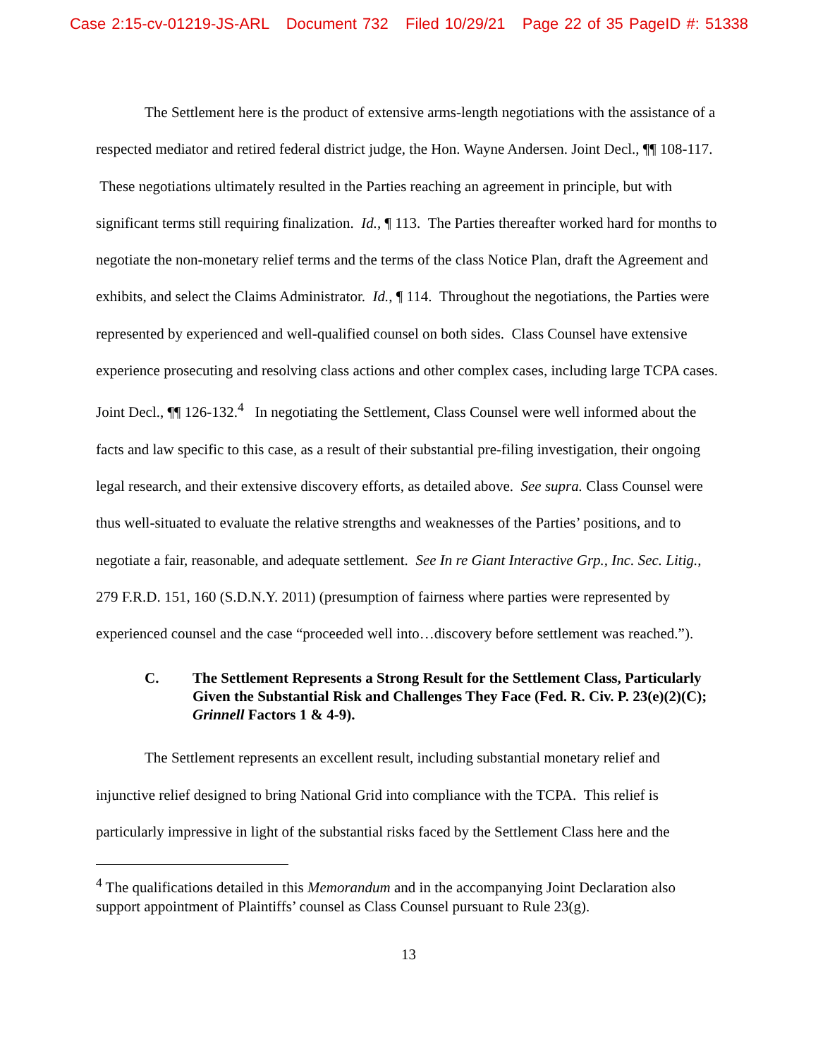Case 2:15-cv-01219-JS-ARL Document 732 Filed 10/29/21 Page 22 of 35 PageID #: 51338
The Settlement here is the product of extensive arms-length negotiations with the assistance of a respected mediator and retired federal district judge, the Hon. Wayne Andersen. Joint Decl., ¶¶ 108-117. These negotiations ultimately resulted in the Parties reaching an agreement in principle, but with significant terms still requiring finalization. Id., ¶ 113. The Parties thereafter worked hard for months to negotiate the non-monetary relief terms and the terms of the class Notice Plan, draft the Agreement and exhibits, and select the Claims Administrator. Id., ¶ 114. Throughout the negotiations, the Parties were represented by experienced and well-qualified counsel on both sides. Class Counsel have extensive experience prosecuting and resolving class actions and other complex cases, including large TCPA cases. Joint Decl., ¶¶ 126-132.<sup>4</sup> In negotiating the Settlement, Class Counsel were well informed about the facts and law specific to this case, as a result of their substantial pre-filing investigation, their ongoing legal research, and their extensive discovery efforts, as detailed above. See supra. Class Counsel were thus well-situated to evaluate the relative strengths and weaknesses of the Parties’ positions, and to negotiate a fair, reasonable, and adequate settlement. See In re Giant Interactive Grp., Inc. Sec. Litig., 279 F.R.D. 151, 160 (S.D.N.Y. 2011) (presumption of fairness where parties were represented by experienced counsel and the case “proceeded well into…discovery before settlement was reached.”).
C. The Settlement Represents a Strong Result for the Settlement Class, Particularly Given the Substantial Risk and Challenges They Face (Fed. R. Civ. P. 23(e)(2)(C); Grinnell Factors 1 & 4-9).
The Settlement represents an excellent result, including substantial monetary relief and injunctive relief designed to bring National Grid into compliance with the TCPA. This relief is particularly impressive in light of the substantial risks faced by the Settlement Class here and the
<sup>4</sup> The qualifications detailed in this Memorandum and in the accompanying Joint Declaration also support appointment of Plaintiffs’ counsel as Class Counsel pursuant to Rule 23(g).
13